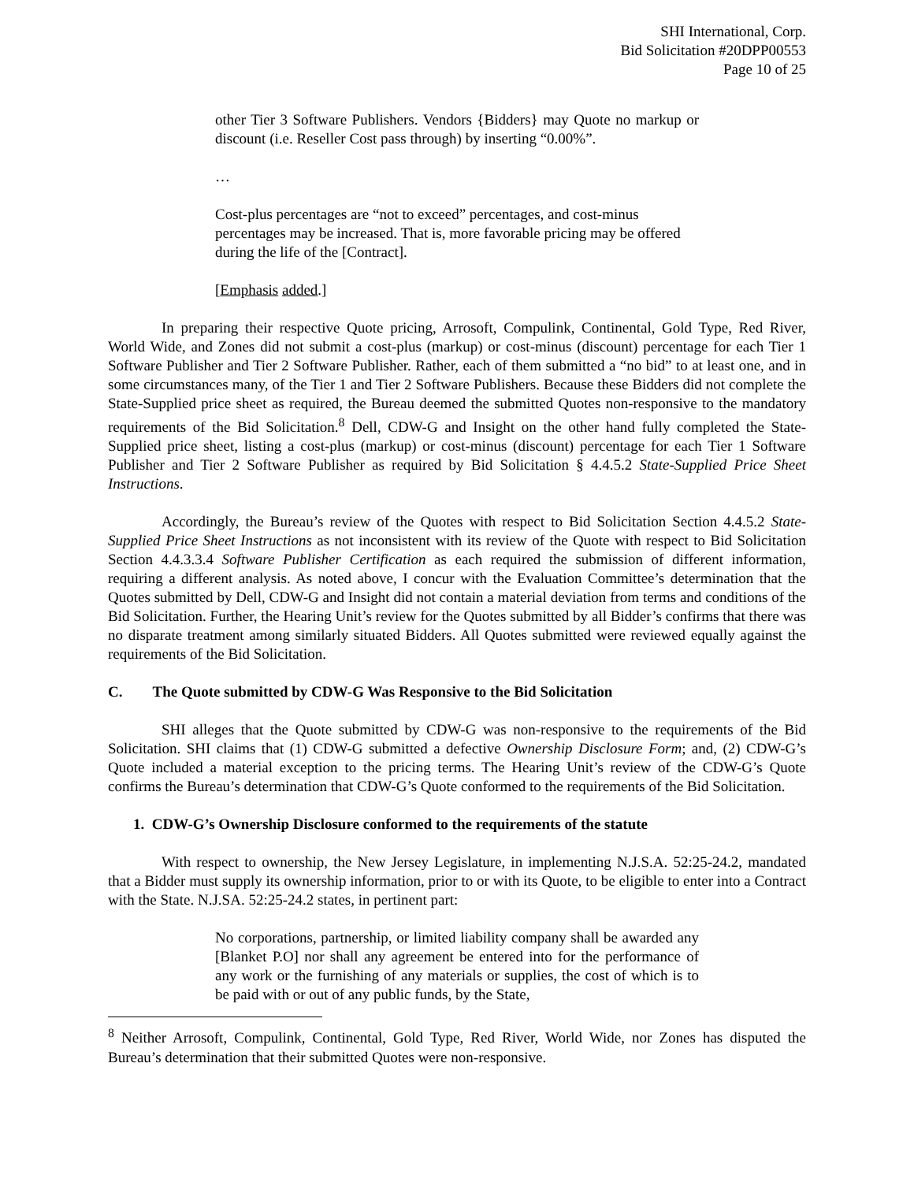SHI International, Corp.
Bid Solicitation #20DPP00553
Page 10 of 25
other Tier 3 Software Publishers. Vendors {Bidders} may Quote no markup or discount (i.e. Reseller Cost pass through) by inserting “0.00%”.
…
Cost-plus percentages are “not to exceed” percentages, and cost-minus percentages may be increased. That is, more favorable pricing may be offered during the life of the [Contract].
[Emphasis added.]
In preparing their respective Quote pricing, Arrosoft, Compulink, Continental, Gold Type, Red River, World Wide, and Zones did not submit a cost-plus (markup) or cost-minus (discount) percentage for each Tier 1 Software Publisher and Tier 2 Software Publisher. Rather, each of them submitted a “no bid” to at least one, and in some circumstances many, of the Tier 1 and Tier 2 Software Publishers. Because these Bidders did not complete the State-Supplied price sheet as required, the Bureau deemed the submitted Quotes non-responsive to the mandatory requirements of the Bid Solicitation.<sup>8</sup> Dell, CDW-G and Insight on the other hand fully completed the State-Supplied price sheet, listing a cost-plus (markup) or cost-minus (discount) percentage for each Tier 1 Software Publisher and Tier 2 Software Publisher as required by Bid Solicitation § 4.4.5.2 State-Supplied Price Sheet Instructions.
Accordingly, the Bureau’s review of the Quotes with respect to Bid Solicitation Section 4.4.5.2 State-Supplied Price Sheet Instructions as not inconsistent with its review of the Quote with respect to Bid Solicitation Section 4.4.3.3.4 Software Publisher Certification as each required the submission of different information, requiring a different analysis. As noted above, I concur with the Evaluation Committee’s determination that the Quotes submitted by Dell, CDW-G and Insight did not contain a material deviation from terms and conditions of the Bid Solicitation. Further, the Hearing Unit’s review for the Quotes submitted by all Bidder’s confirms that there was no disparate treatment among similarly situated Bidders. All Quotes submitted were reviewed equally against the requirements of the Bid Solicitation.
C. The Quote submitted by CDW-G Was Responsive to the Bid Solicitation
SHI alleges that the Quote submitted by CDW-G was non-responsive to the requirements of the Bid Solicitation. SHI claims that (1) CDW-G submitted a defective Ownership Disclosure Form; and, (2) CDW-G’s Quote included a material exception to the pricing terms. The Hearing Unit’s review of the CDW-G’s Quote confirms the Bureau’s determination that CDW-G’s Quote conformed to the requirements of the Bid Solicitation.
1. CDW-G’s Ownership Disclosure conformed to the requirements of the statute
With respect to ownership, the New Jersey Legislature, in implementing N.J.S.A. 52:25-24.2, mandated that a Bidder must supply its ownership information, prior to or with its Quote, to be eligible to enter into a Contract with the State. N.J.SA. 52:25-24.2 states, in pertinent part:
No corporations, partnership, or limited liability company shall be awarded any [Blanket P.O] nor shall any agreement be entered into for the performance of any work or the furnishing of any materials or supplies, the cost of which is to be paid with or out of any public funds, by the State,
<sup>8</sup> Neither Arrosoft, Compulink, Continental, Gold Type, Red River, World Wide, nor Zones has disputed the Bureau’s determination that their submitted Quotes were non-responsive.